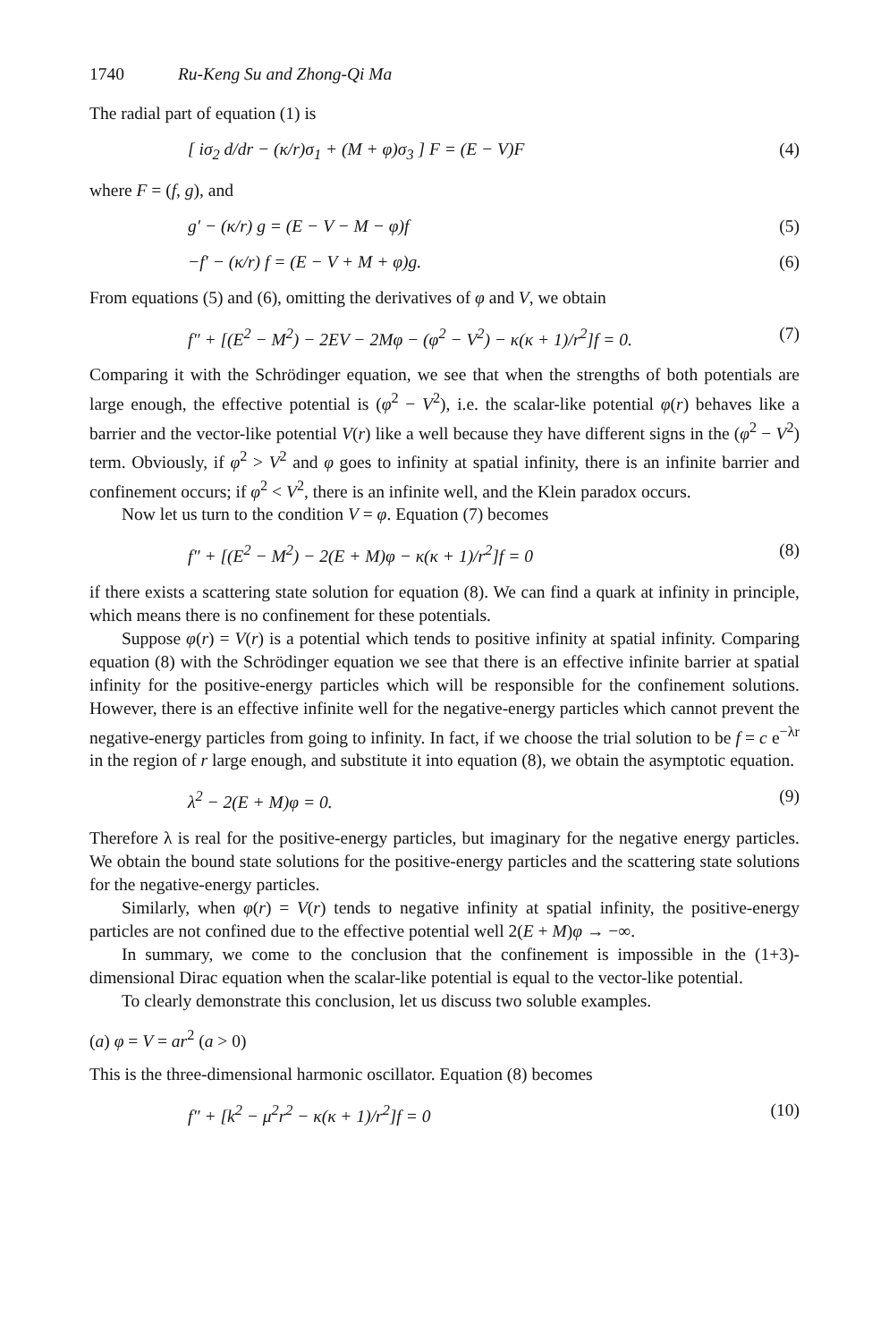1740 Ru-Keng Su and Zhong-Qi Ma
The radial part of equation (1) is
[ iσ<sub>2</sub> d/dr − (κ/r)σ<sub>1</sub> + (M + φ)σ<sub>3</sub> ] F = (E − V)F (4)
where F = (f, g), and
g′ − (κ/r) g = (E − V − M − φ)f (5)
−f′ − (κ/r) f = (E − V + M + φ)g. (6)
From equations (5) and (6), omitting the derivatives of φ and V, we obtain
f″ + [(E<sup>2</sup> − M<sup>2</sup>) − 2EV − 2Mφ − (φ<sup>2</sup> − V<sup>2</sup>) − κ(κ + 1)/r<sup>2</sup>]f = 0. (7)
Comparing it with the Schrödinger equation, we see that when the strengths of both potentials are large enough, the effective potential is (φ<sup>2</sup> − V<sup>2</sup>), i.e. the scalar-like potential φ(r) behaves like a barrier and the vector-like potential V(r) like a well because they have different signs in the (φ<sup>2</sup> − V<sup>2</sup>) term. Obviously, if φ<sup>2</sup> > V<sup>2</sup> and φ goes to infinity at spatial infinity, there is an infinite barrier and confinement occurs; if φ<sup>2</sup> < V<sup>2</sup>, there is an infinite well, and the Klein paradox occurs.
Now let us turn to the condition V = φ. Equation (7) becomes
f″ + [(E<sup>2</sup> − M<sup>2</sup>) − 2(E + M)φ − κ(κ + 1)/r<sup>2</sup>]f = 0 (8)
if there exists a scattering state solution for equation (8). We can find a quark at infinity in principle, which means there is no confinement for these potentials.
Suppose φ(r) = V(r) is a potential which tends to positive infinity at spatial infinity. Comparing equation (8) with the Schrödinger equation we see that there is an effective infinite barrier at spatial infinity for the positive-energy particles which will be responsible for the confinement solutions. However, there is an effective infinite well for the negative-energy particles which cannot prevent the negative-energy particles from going to infinity. In fact, if we choose the trial solution to be f = c e<sup>−λr</sup> in the region of r large enough, and substitute it into equation (8), we obtain the asymptotic equation.
λ<sup>2</sup> − 2(E + M)φ = 0. (9)
Therefore λ is real for the positive-energy particles, but imaginary for the negative energy particles. We obtain the bound state solutions for the positive-energy particles and the scattering state solutions for the negative-energy particles.
Similarly, when φ(r) = V(r) tends to negative infinity at spatial infinity, the positive-energy particles are not confined due to the effective potential well 2(E + M)φ → −∞.
In summary, we come to the conclusion that the confinement is impossible in the (1+3)-dimensional Dirac equation when the scalar-like potential is equal to the vector-like potential.
To clearly demonstrate this conclusion, let us discuss two soluble examples.
(a) φ = V = ar<sup>2</sup> (a > 0)
This is the three-dimensional harmonic oscillator. Equation (8) becomes
f″ + [k<sup>2</sup> − μ<sup>2</sup>r<sup>2</sup> − κ(κ + 1)/r<sup>2</sup>]f = 0 (10)